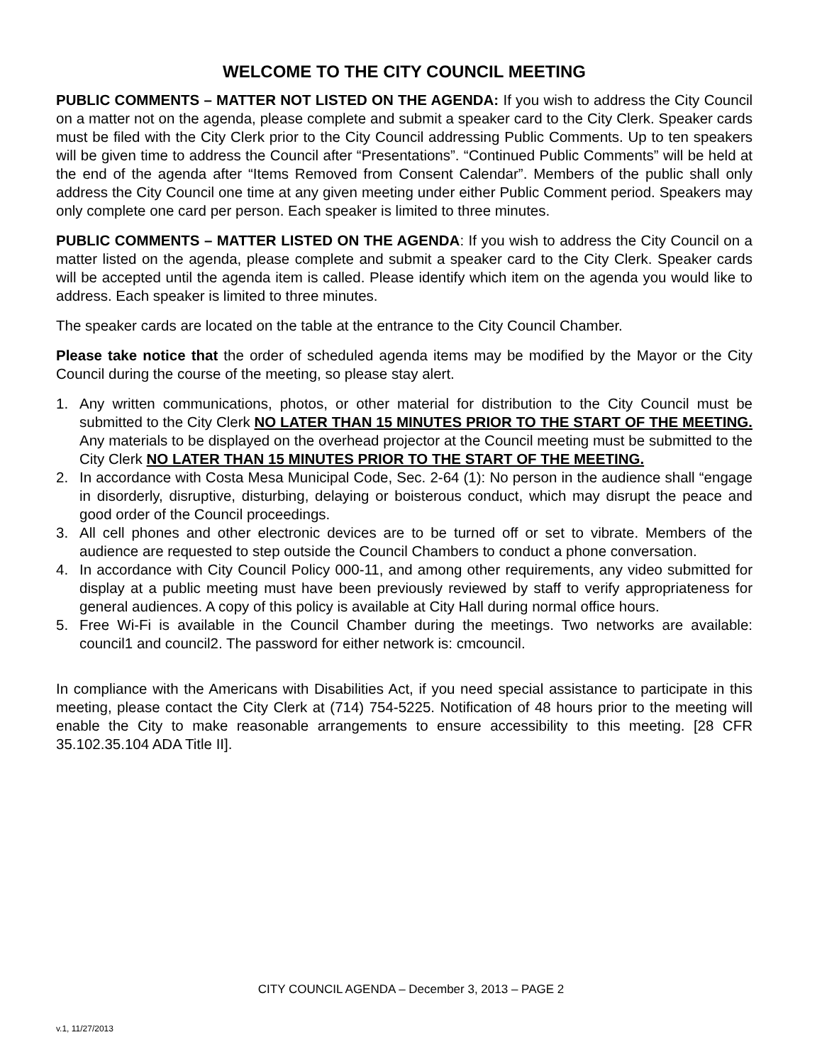WELCOME TO THE CITY COUNCIL MEETING
PUBLIC COMMENTS – MATTER NOT LISTED ON THE AGENDA: If you wish to address the City Council on a matter not on the agenda, please complete and submit a speaker card to the City Clerk. Speaker cards must be filed with the City Clerk prior to the City Council addressing Public Comments. Up to ten speakers will be given time to address the Council after “Presentations”. “Continued Public Comments” will be held at the end of the agenda after “Items Removed from Consent Calendar”. Members of the public shall only address the City Council one time at any given meeting under either Public Comment period. Speakers may only complete one card per person. Each speaker is limited to three minutes.
PUBLIC COMMENTS – MATTER LISTED ON THE AGENDA: If you wish to address the City Council on a matter listed on the agenda, please complete and submit a speaker card to the City Clerk. Speaker cards will be accepted until the agenda item is called. Please identify which item on the agenda you would like to address. Each speaker is limited to three minutes.
The speaker cards are located on the table at the entrance to the City Council Chamber.
Please take notice that the order of scheduled agenda items may be modified by the Mayor or the City Council during the course of the meeting, so please stay alert.
1. Any written communications, photos, or other material for distribution to the City Council must be submitted to the City Clerk NO LATER THAN 15 MINUTES PRIOR TO THE START OF THE MEETING. Any materials to be displayed on the overhead projector at the Council meeting must be submitted to the City Clerk NO LATER THAN 15 MINUTES PRIOR TO THE START OF THE MEETING.
2. In accordance with Costa Mesa Municipal Code, Sec. 2-64 (1): No person in the audience shall “engage in disorderly, disruptive, disturbing, delaying or boisterous conduct, which may disrupt the peace and good order of the Council proceedings.
3. All cell phones and other electronic devices are to be turned off or set to vibrate. Members of the audience are requested to step outside the Council Chambers to conduct a phone conversation.
4. In accordance with City Council Policy 000-11, and among other requirements, any video submitted for display at a public meeting must have been previously reviewed by staff to verify appropriateness for general audiences. A copy of this policy is available at City Hall during normal office hours.
5. Free Wi-Fi is available in the Council Chamber during the meetings. Two networks are available: council1 and council2. The password for either network is: cmcouncil.
In compliance with the Americans with Disabilities Act, if you need special assistance to participate in this meeting, please contact the City Clerk at (714) 754-5225. Notification of 48 hours prior to the meeting will enable the City to make reasonable arrangements to ensure accessibility to this meeting. [28 CFR 35.102.35.104 ADA Title II].
CITY COUNCIL AGENDA – December 3, 2013 – PAGE 2
v.1, 11/27/2013